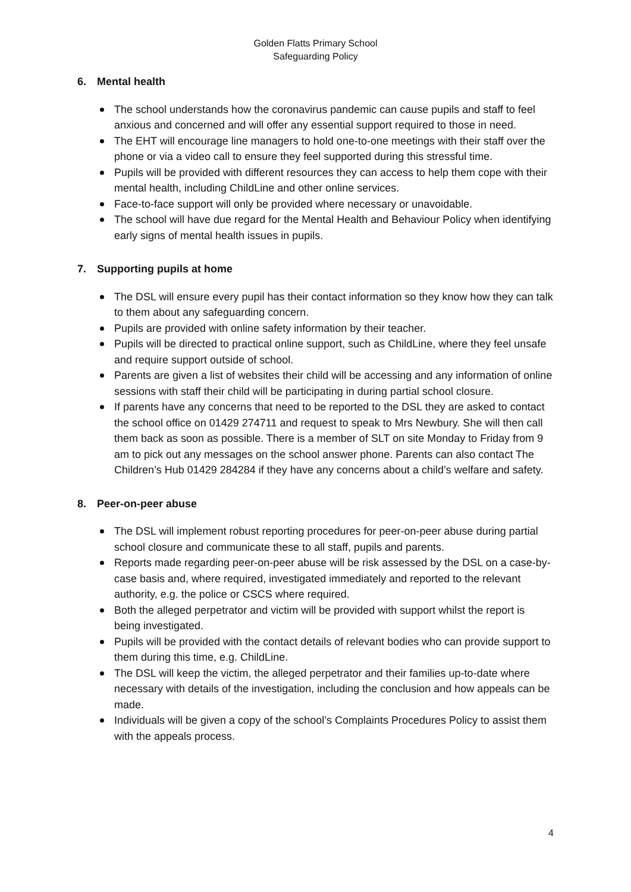Golden Flatts Primary School
Safeguarding Policy
6. Mental health
The school understands how the coronavirus pandemic can cause pupils and staff to feel anxious and concerned and will offer any essential support required to those in need.
The EHT will encourage line managers to hold one-to-one meetings with their staff over the phone or via a video call to ensure they feel supported during this stressful time.
Pupils will be provided with different resources they can access to help them cope with their mental health, including ChildLine and other online services.
Face-to-face support will only be provided where necessary or unavoidable.
The school will have due regard for the Mental Health and Behaviour Policy when identifying early signs of mental health issues in pupils.
7. Supporting pupils at home
The DSL will ensure every pupil has their contact information so they know how they can talk to them about any safeguarding concern.
Pupils are provided with online safety information by their teacher.
Pupils will be directed to practical online support, such as ChildLine, where they feel unsafe and require support outside of school.
Parents are given a list of websites their child will be accessing and any information of online sessions with staff their child will be participating in during partial school closure.
If parents have any concerns that need to be reported to the DSL they are asked to contact the school office on 01429 274711 and request to speak to Mrs Newbury. She will then call them back as soon as possible. There is a member of SLT on site Monday to Friday from 9 am to pick out any messages on the school answer phone. Parents can also contact The Children’s Hub 01429 284284 if they have any concerns about a child’s welfare and safety.
8. Peer-on-peer abuse
The DSL will implement robust reporting procedures for peer-on-peer abuse during partial school closure and communicate these to all staff, pupils and parents.
Reports made regarding peer-on-peer abuse will be risk assessed by the DSL on a case-by-case basis and, where required, investigated immediately and reported to the relevant authority, e.g. the police or CSCS where required.
Both the alleged perpetrator and victim will be provided with support whilst the report is being investigated.
Pupils will be provided with the contact details of relevant bodies who can provide support to them during this time, e.g. ChildLine.
The DSL will keep the victim, the alleged perpetrator and their families up-to-date where necessary with details of the investigation, including the conclusion and how appeals can be made.
Individuals will be given a copy of the school’s Complaints Procedures Policy to assist them with the appeals process.
4